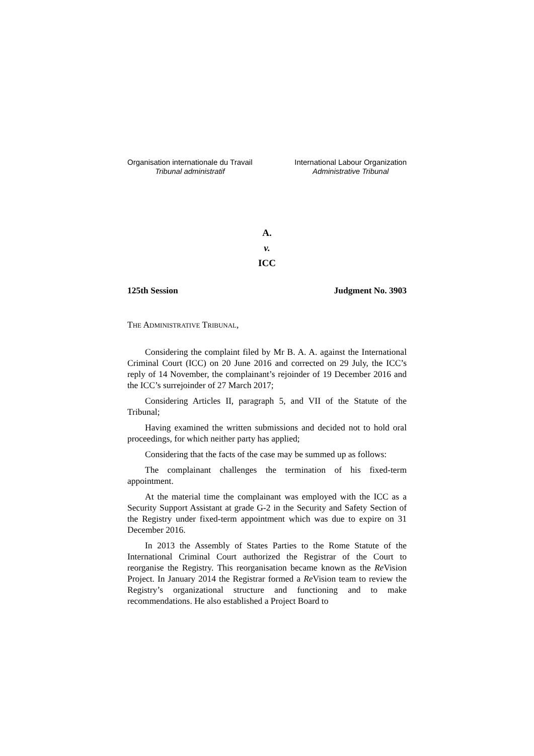Organisation internationale du Travail
Tribunal administratif
International Labour Organization
Administrative Tribunal
A.
v.
ICC
125th Session Judgment No. 3903
THE ADMINISTRATIVE TRIBUNAL,
Considering the complaint filed by Mr B. A. A. against the International Criminal Court (ICC) on 20 June 2016 and corrected on 29 July, the ICC’s reply of 14 November, the complainant’s rejoinder of 19 December 2016 and the ICC’s surrejoinder of 27 March 2017;
Considering Articles II, paragraph 5, and VII of the Statute of the Tribunal;
Having examined the written submissions and decided not to hold oral proceedings, for which neither party has applied;
Considering that the facts of the case may be summed up as follows:
The complainant challenges the termination of his fixed-term appointment.
At the material time the complainant was employed with the ICC as a Security Support Assistant at grade G-2 in the Security and Safety Section of the Registry under fixed-term appointment which was due to expire on 31 December 2016.
In 2013 the Assembly of States Parties to the Rome Statute of the International Criminal Court authorized the Registrar of the Court to reorganise the Registry. This reorganisation became known as the Re Vision Project. In January 2014 the Registrar formed a Re Vision team to review the Registry’s organizational structure and functioning and to make recommendations. He also established a Project Board to